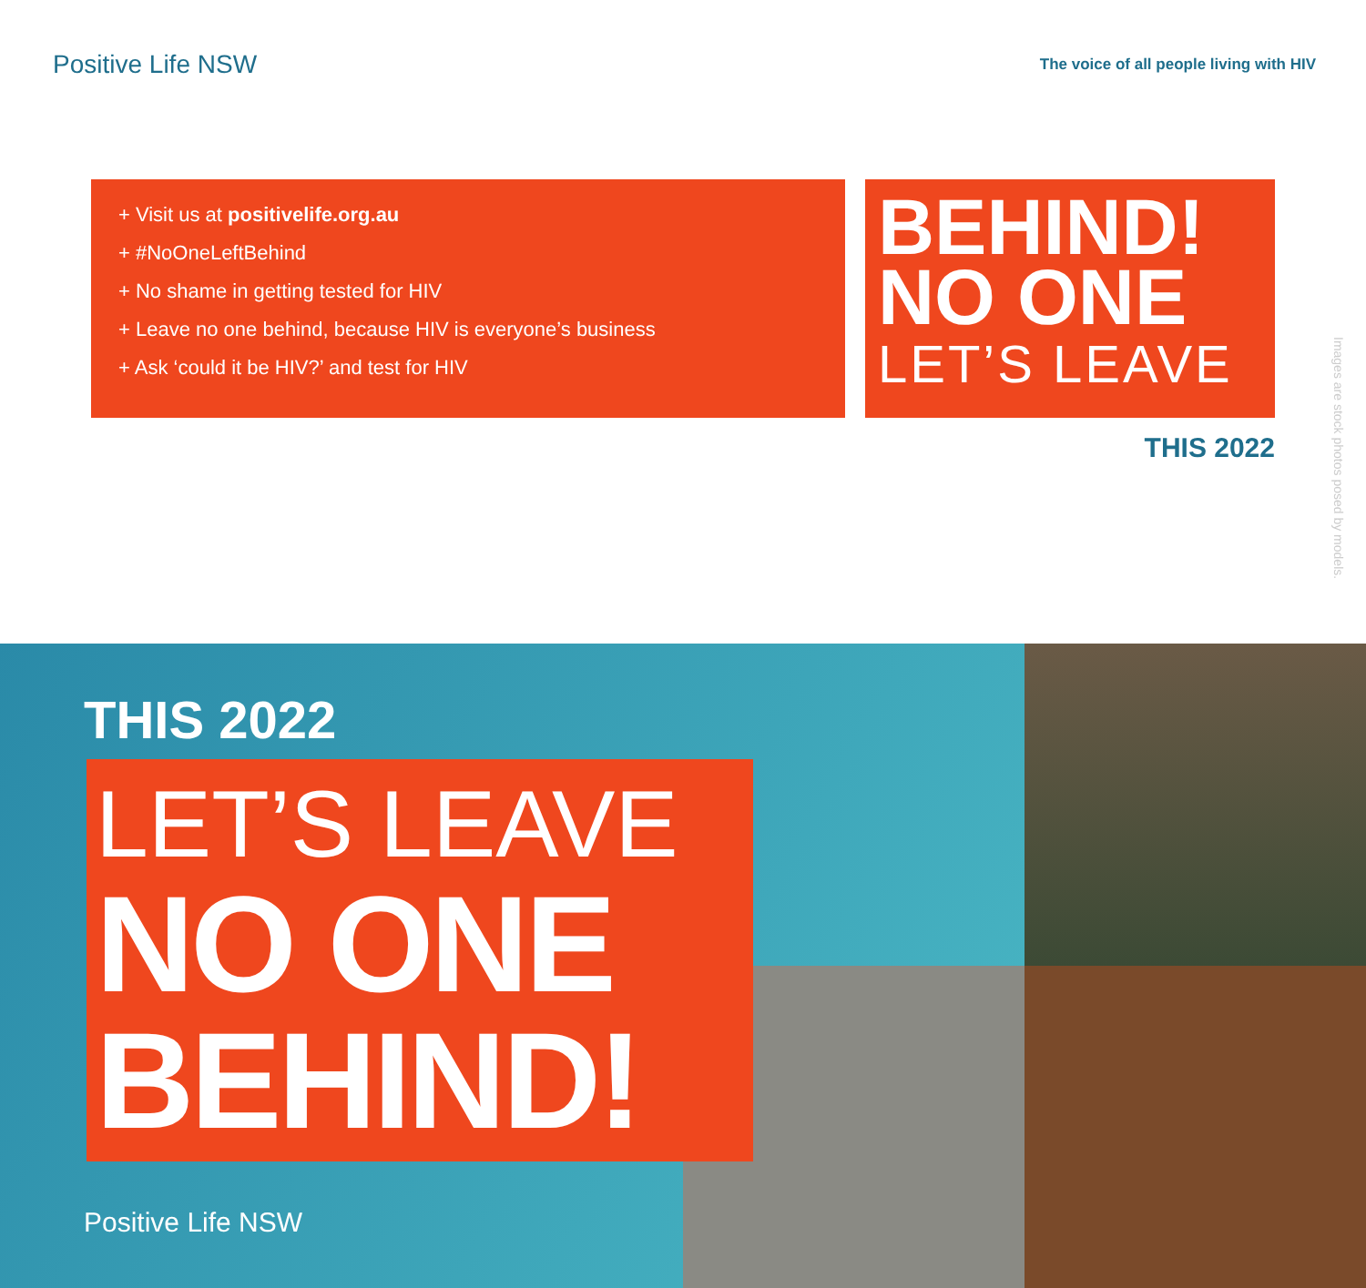Positive Life NSW
The voice of all people living with HIV
+ Visit us at positivelife.org.au
+ #NoOneLeftBehind
+ No shame in getting tested for HIV
+ Leave no one behind, because HIV is everyone’s business
+ Ask ‘could it be HIV?’ and test for HIV
BEHIND!
NO ONE
LET’S LEAVE
THIS 2022
Images are stock photos posed by models.
THIS 2022
LET’S LEAVE
NO ONE
BEHIND!
Positive Life NSW